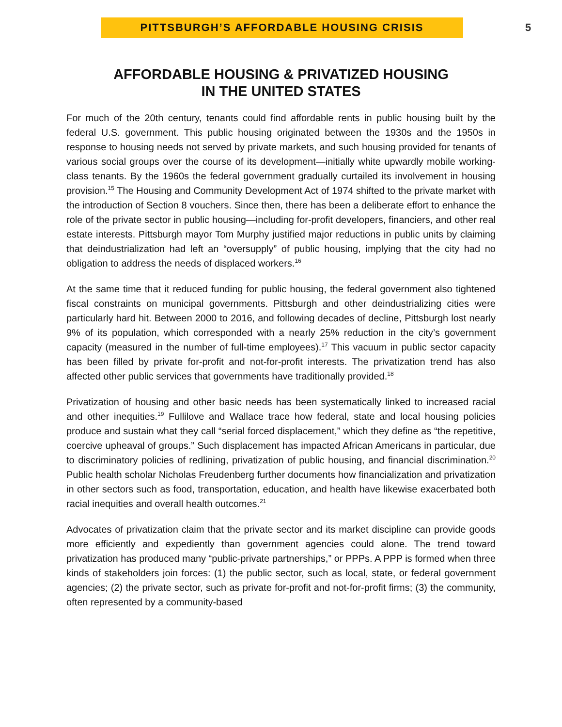PITTSBURGH’S AFFORDABLE HOUSING CRISIS
5
AFFORDABLE HOUSING & PRIVATIZED HOUSING
IN THE UNITED STATES
For much of the 20th century, tenants could find affordable rents in public housing built by the federal U.S. government. This public housing originated between the 1930s and the 1950s in response to housing needs not served by private markets, and such housing provided for tenants of various social groups over the course of its development—initially white upwardly mobile working-class tenants. By the 1960s the federal government gradually curtailed its involvement in housing provision.<sup>15</sup> The Housing and Community Development Act of 1974 shifted to the private market with the introduction of Section 8 vouchers. Since then, there has been a deliberate effort to enhance the role of the private sector in public housing—including for-profit developers, financiers, and other real estate interests. Pittsburgh mayor Tom Murphy justified major reductions in public units by claiming that deindustrialization had left an “oversupply” of public housing, implying that the city had no obligation to address the needs of displaced workers.<sup>16</sup>
At the same time that it reduced funding for public housing, the federal government also tightened fiscal constraints on municipal governments. Pittsburgh and other deindustrializing cities were particularly hard hit. Between 2000 to 2016, and following decades of decline, Pittsburgh lost nearly 9% of its population, which corresponded with a nearly 25% reduction in the city’s government capacity (measured in the number of full-time employees).<sup>17</sup> This vacuum in public sector capacity has been filled by private for-profit and not-for-profit interests. The privatization trend has also affected other public services that governments have traditionally provided.<sup>18</sup>
Privatization of housing and other basic needs has been systematically linked to increased racial and other inequities.<sup>19</sup> Fullilove and Wallace trace how federal, state and local housing policies produce and sustain what they call “serial forced displacement,” which they define as “the repetitive, coercive upheaval of groups.” Such displacement has impacted African Americans in particular, due to discriminatory policies of redlining, privatization of public housing, and financial discrimination.<sup>20</sup> Public health scholar Nicholas Freudenberg further documents how financialization and privatization in other sectors such as food, transportation, education, and health have likewise exacerbated both racial inequities and overall health outcomes.<sup>21</sup>
Advocates of privatization claim that the private sector and its market discipline can provide goods more efficiently and expediently than government agencies could alone. The trend toward privatization has produced many “public-private partnerships,” or PPPs. A PPP is formed when three kinds of stakeholders join forces: (1) the public sector, such as local, state, or federal government agencies; (2) the private sector, such as private for-profit and not-for-profit firms; (3) the community, often represented by a community-based